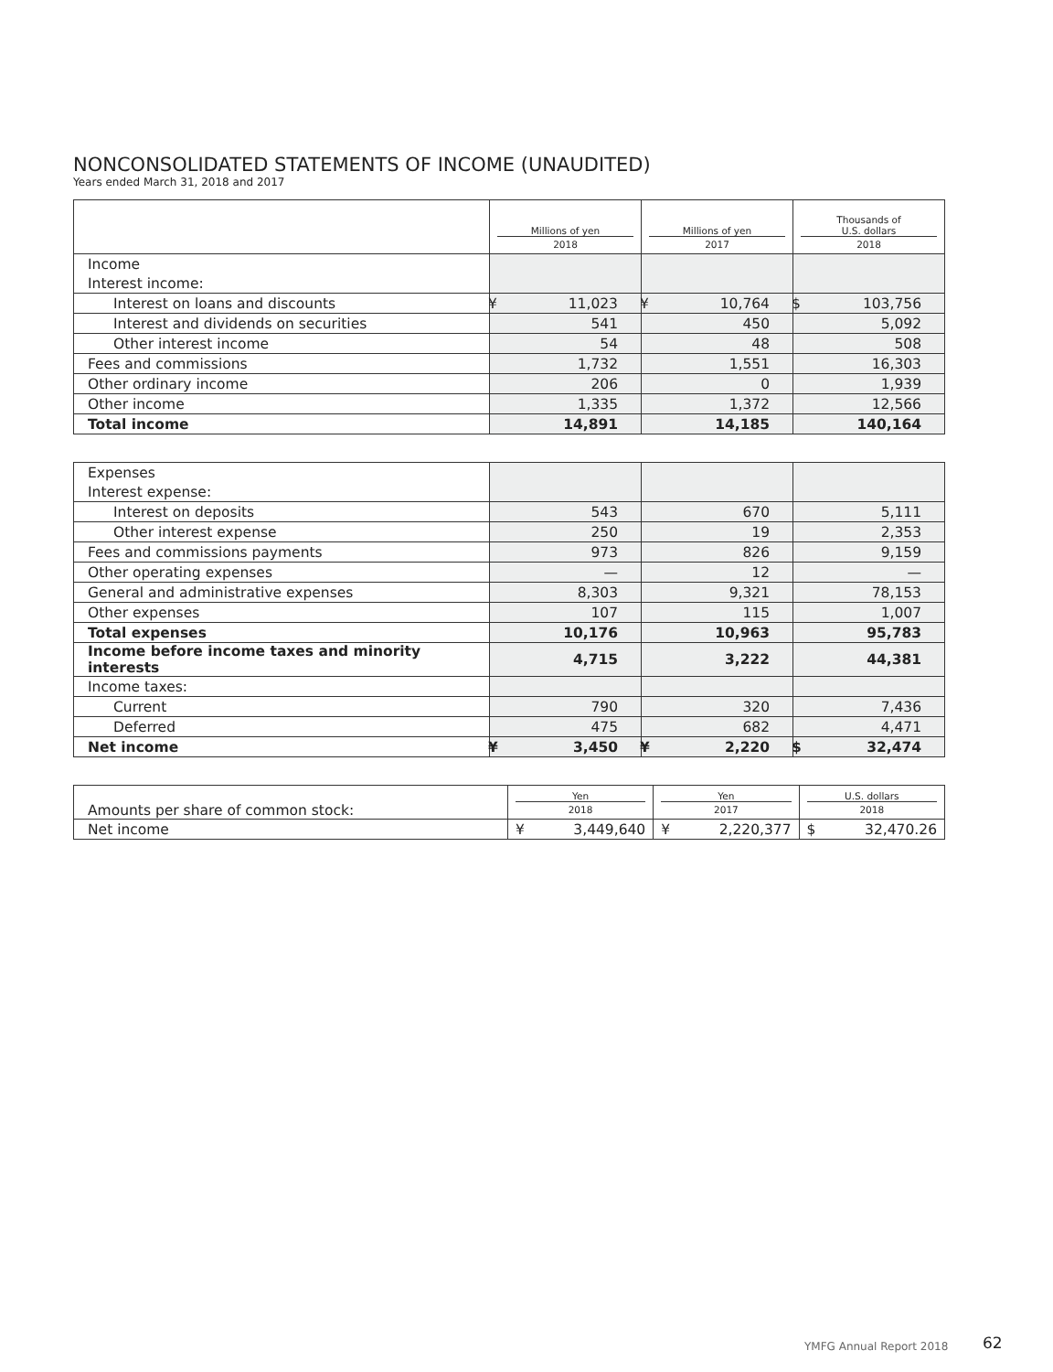NONCONSOLIDATED STATEMENTS OF INCOME (UNAUDITED)
Years ended March 31, 2018 and 2017
| | Millions of yen 2018 | Millions of yen 2017 | Thousands of U.S. dollars 2018 |
| --- | --- | --- | --- |
| Income | | | |
| Interest income: | | | |
| Interest on loans and discounts | ¥ 11,023 | ¥ 10,764 | $ 103,756 |
| Interest and dividends on securities | 541 | 450 | 5,092 |
| Other interest income | 54 | 48 | 508 |
| Fees and commissions | 1,732 | 1,551 | 16,303 |
| Other ordinary income | 206 | 0 | 1,939 |
| Other income | 1,335 | 1,372 | 12,566 |
| Total income | 14,891 | 14,185 | 140,164 |
| Expenses | | | |
| Interest expense: | | | |
| Interest on deposits | 543 | 670 | 5,111 |
| Other interest expense | 250 | 19 | 2,353 |
| Fees and commissions payments | 973 | 826 | 9,159 |
| Other operating expenses | — | 12 | — |
| General and administrative expenses | 8,303 | 9,321 | 78,153 |
| Other expenses | 107 | 115 | 1,007 |
| Total expenses | 10,176 | 10,963 | 95,783 |
| Income before income taxes and minority interests | 4,715 | 3,222 | 44,381 |
| Income taxes: | | | |
| Current | 790 | 320 | 7,436 |
| Deferred | 475 | 682 | 4,471 |
| Net income | ¥ 3,450 | ¥ 2,220 | $ 32,474 |
| Amounts per share of common stock: | Yen 2018 | Yen 2017 | U.S. dollars 2018 |
| Net income | ¥ 3,449,640 | ¥ 2,220,377 | $ 32,470.26 |
YMFG Annual Report 2018 62